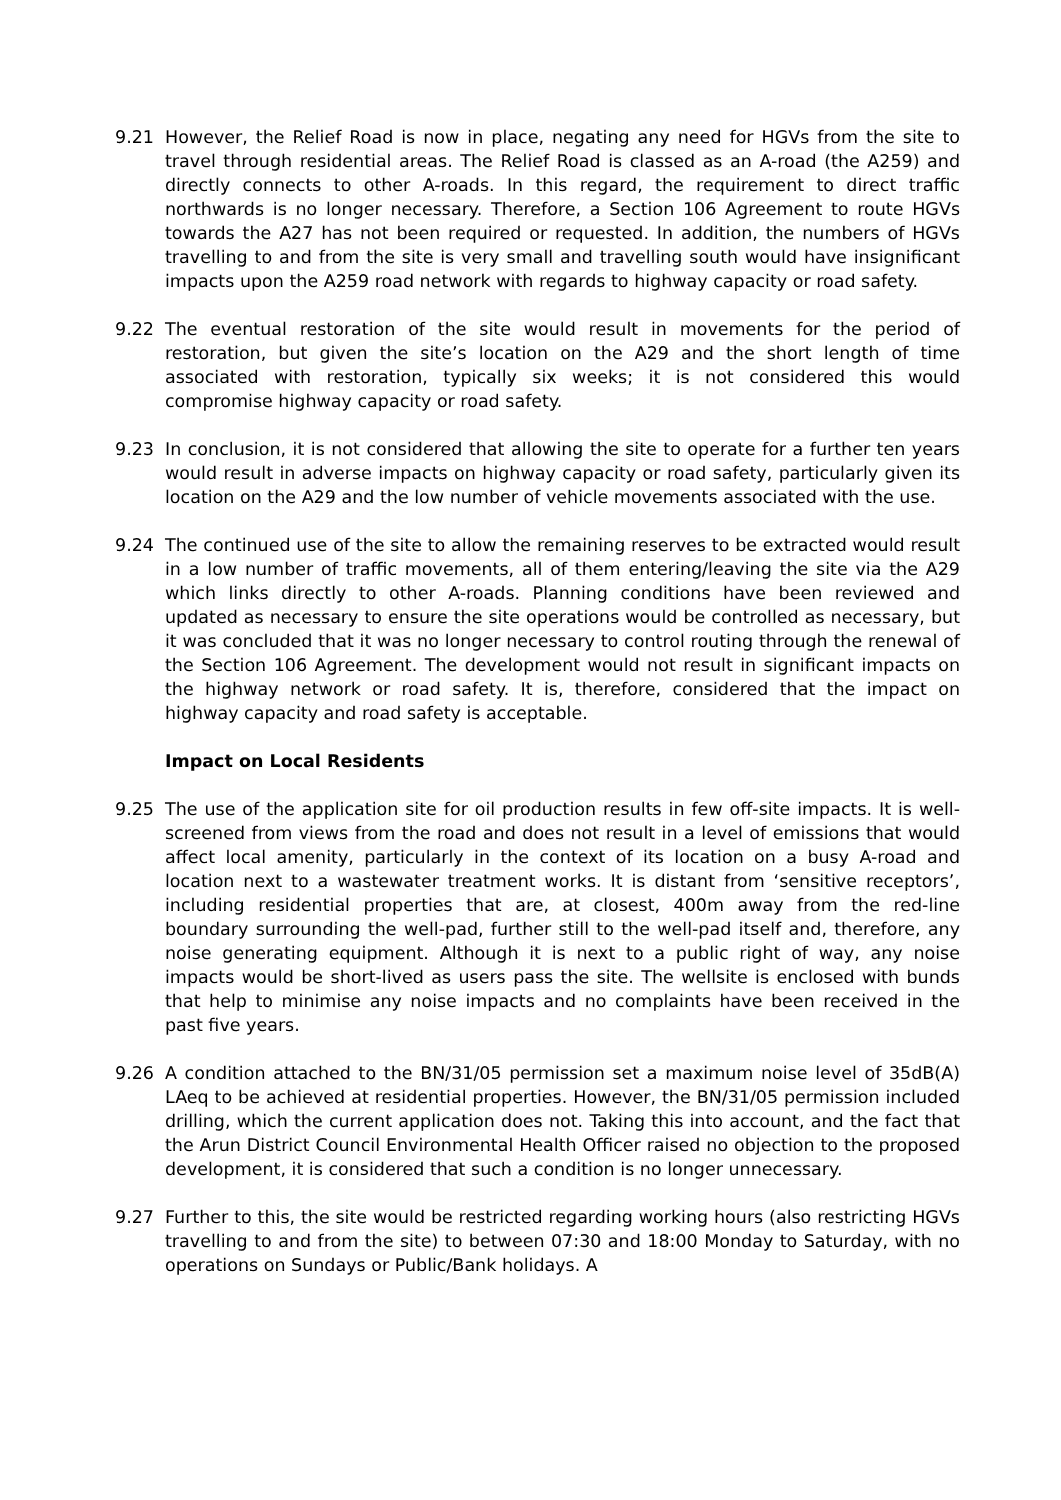9.21 However, the Relief Road is now in place, negating any need for HGVs from the site to travel through residential areas. The Relief Road is classed as an A-road (the A259) and directly connects to other A-roads. In this regard, the requirement to direct traffic northwards is no longer necessary. Therefore, a Section 106 Agreement to route HGVs towards the A27 has not been required or requested. In addition, the numbers of HGVs travelling to and from the site is very small and travelling south would have insignificant impacts upon the A259 road network with regards to highway capacity or road safety.
9.22 The eventual restoration of the site would result in movements for the period of restoration, but given the site’s location on the A29 and the short length of time associated with restoration, typically six weeks; it is not considered this would compromise highway capacity or road safety.
9.23 In conclusion, it is not considered that allowing the site to operate for a further ten years would result in adverse impacts on highway capacity or road safety, particularly given its location on the A29 and the low number of vehicle movements associated with the use.
9.24 The continued use of the site to allow the remaining reserves to be extracted would result in a low number of traffic movements, all of them entering/leaving the site via the A29 which links directly to other A-roads. Planning conditions have been reviewed and updated as necessary to ensure the site operations would be controlled as necessary, but it was concluded that it was no longer necessary to control routing through the renewal of the Section 106 Agreement. The development would not result in significant impacts on the highway network or road safety. It is, therefore, considered that the impact on highway capacity and road safety is acceptable.
Impact on Local Residents
9.25 The use of the application site for oil production results in few off-site impacts. It is well-screened from views from the road and does not result in a level of emissions that would affect local amenity, particularly in the context of its location on a busy A-road and location next to a wastewater treatment works. It is distant from ‘sensitive receptors’, including residential properties that are, at closest, 400m away from the red-line boundary surrounding the well-pad, further still to the well-pad itself and, therefore, any noise generating equipment. Although it is next to a public right of way, any noise impacts would be short-lived as users pass the site. The wellsite is enclosed with bunds that help to minimise any noise impacts and no complaints have been received in the past five years.
9.26 A condition attached to the BN/31/05 permission set a maximum noise level of 35dB(A) LAeq to be achieved at residential properties. However, the BN/31/05 permission included drilling, which the current application does not. Taking this into account, and the fact that the Arun District Council Environmental Health Officer raised no objection to the proposed development, it is considered that such a condition is no longer unnecessary.
9.27 Further to this, the site would be restricted regarding working hours (also restricting HGVs travelling to and from the site) to between 07:30 and 18:00 Monday to Saturday, with no operations on Sundays or Public/Bank holidays. A